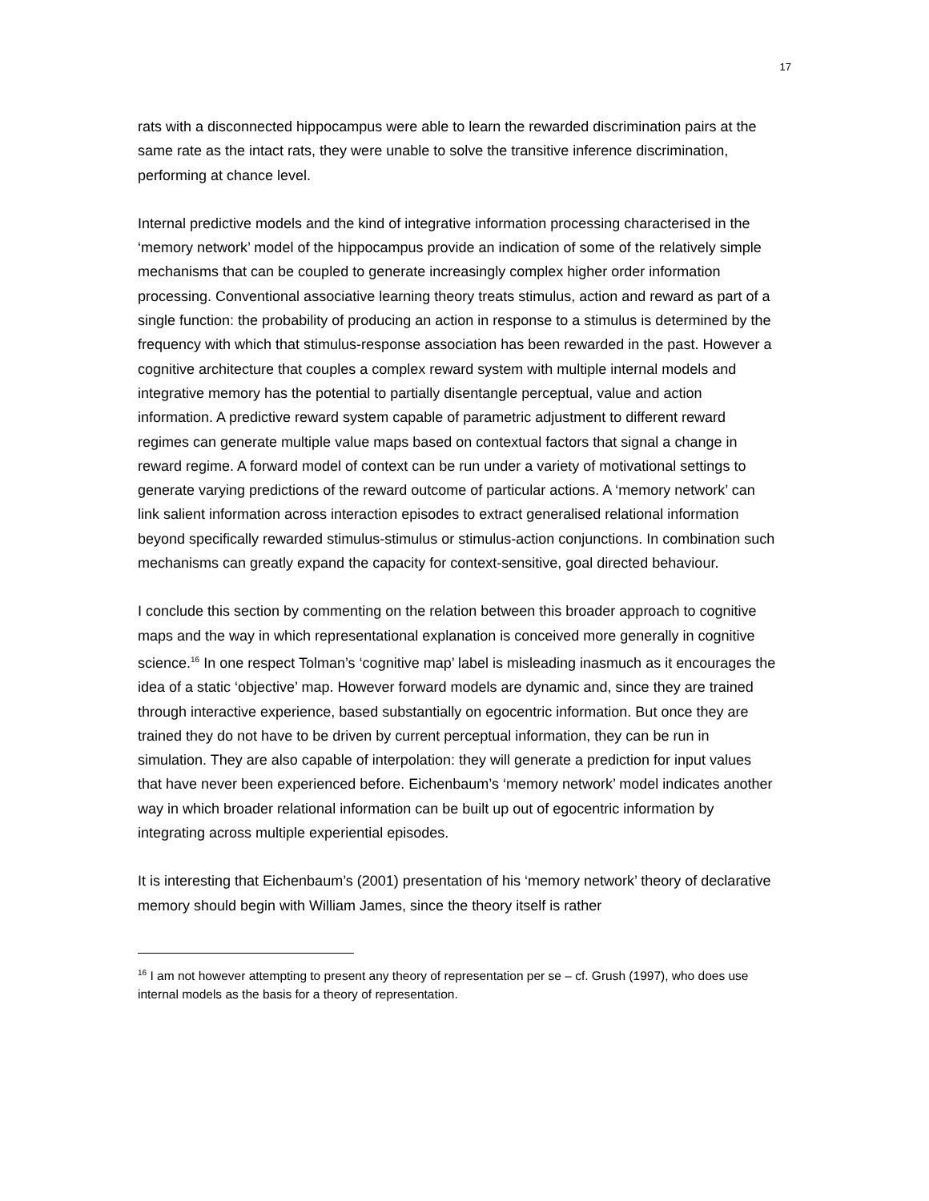17
rats with a disconnected hippocampus were able to learn the rewarded discrimination pairs at the same rate as the intact rats, they were unable to solve the transitive inference discrimination, performing at chance level.
Internal predictive models and the kind of integrative information processing characterised in the ‘memory network’ model of the hippocampus provide an indication of some of the relatively simple mechanisms that can be coupled to generate increasingly complex higher order information processing. Conventional associative learning theory treats stimulus, action and reward as part of a single function: the probability of producing an action in response to a stimulus is determined by the frequency with which that stimulus-response association has been rewarded in the past. However a cognitive architecture that couples a complex reward system with multiple internal models and integrative memory has the potential to partially disentangle perceptual, value and action information. A predictive reward system capable of parametric adjustment to different reward regimes can generate multiple value maps based on contextual factors that signal a change in reward regime. A forward model of context can be run under a variety of motivational settings to generate varying predictions of the reward outcome of particular actions. A ‘memory network’ can link salient information across interaction episodes to extract generalised relational information beyond specifically rewarded stimulus-stimulus or stimulus-action conjunctions. In combination such mechanisms can greatly expand the capacity for context-sensitive, goal directed behaviour.
I conclude this section by commenting on the relation between this broader approach to cognitive maps and the way in which representational explanation is conceived more generally in cognitive science.<sup>16</sup> In one respect Tolman’s ‘cognitive map’ label is misleading inasmuch as it encourages the idea of a static ‘objective’ map. However forward models are dynamic and, since they are trained through interactive experience, based substantially on egocentric information. But once they are trained they do not have to be driven by current perceptual information, they can be run in simulation. They are also capable of interpolation: they will generate a prediction for input values that have never been experienced before. Eichenbaum’s ‘memory network’ model indicates another way in which broader relational information can be built up out of egocentric information by integrating across multiple experiential episodes.
It is interesting that Eichenbaum’s (2001) presentation of his ‘memory network’ theory of declarative memory should begin with William James, since the theory itself is rather
<sup>16</sup> I am not however attempting to present any theory of representation per se – cf. Grush (1997), who does use internal models as the basis for a theory of representation.